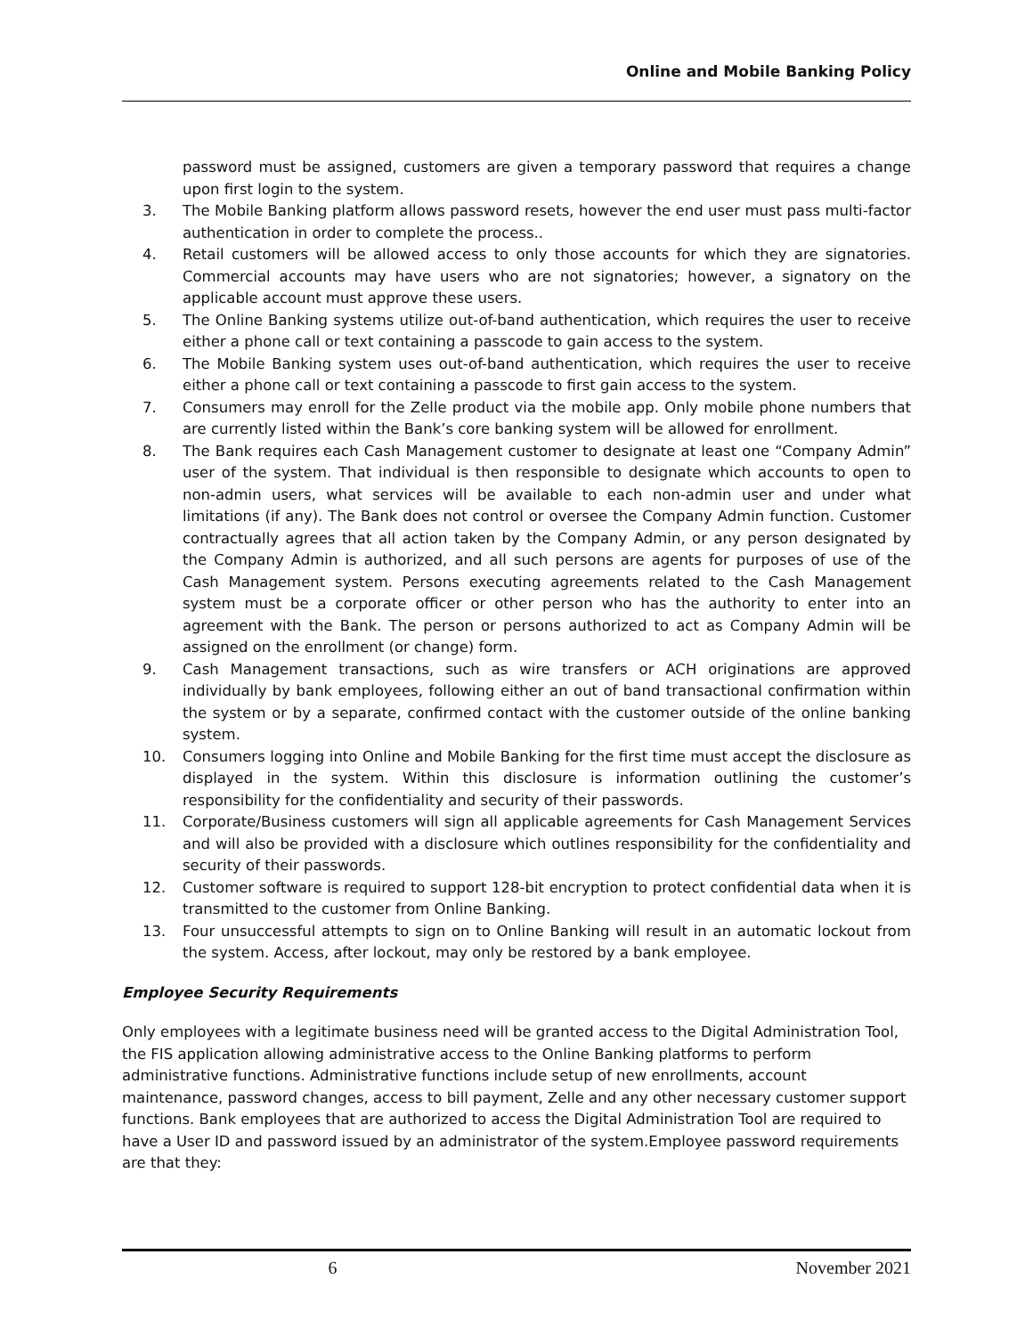Online and Mobile Banking Policy
password must be assigned, customers are given a temporary password that requires a change upon first login to the system.
3. The Mobile Banking platform allows password resets, however the end user must pass multi-factor authentication in order to complete the process..
4. Retail customers will be allowed access to only those accounts for which they are signatories. Commercial accounts may have users who are not signatories; however, a signatory on the applicable account must approve these users.
5. The Online Banking systems utilize out-of-band authentication, which requires the user to receive either a phone call or text containing a passcode to gain access to the system.
6. The Mobile Banking system uses out-of-band authentication, which requires the user to receive either a phone call or text containing a passcode to first gain access to the system.
7. Consumers may enroll for the Zelle product via the mobile app. Only mobile phone numbers that are currently listed within the Bank’s core banking system will be allowed for enrollment.
8. The Bank requires each Cash Management customer to designate at least one “Company Admin” user of the system. That individual is then responsible to designate which accounts to open to non-admin users, what services will be available to each non-admin user and under what limitations (if any). The Bank does not control or oversee the Company Admin function. Customer contractually agrees that all action taken by the Company Admin, or any person designated by the Company Admin is authorized, and all such persons are agents for purposes of use of the Cash Management system. Persons executing agreements related to the Cash Management system must be a corporate officer or other person who has the authority to enter into an agreement with the Bank. The person or persons authorized to act as Company Admin will be assigned on the enrollment (or change) form.
9. Cash Management transactions, such as wire transfers or ACH originations are approved individually by bank employees, following either an out of band transactional confirmation within the system or by a separate, confirmed contact with the customer outside of the online banking system.
10. Consumers logging into Online and Mobile Banking for the first time must accept the disclosure as displayed in the system. Within this disclosure is information outlining the customer’s responsibility for the confidentiality and security of their passwords.
11. Corporate/Business customers will sign all applicable agreements for Cash Management Services and will also be provided with a disclosure which outlines responsibility for the confidentiality and security of their passwords.
12. Customer software is required to support 128-bit encryption to protect confidential data when it is transmitted to the customer from Online Banking.
13. Four unsuccessful attempts to sign on to Online Banking will result in an automatic lockout from the system. Access, after lockout, may only be restored by a bank employee.
Employee Security Requirements
Only employees with a legitimate business need will be granted access to the Digital Administration Tool, the FIS application allowing administrative access to the Online Banking platforms to perform administrative functions. Administrative functions include setup of new enrollments, account maintenance, password changes, access to bill payment, Zelle and any other necessary customer support functions. Bank employees that are authorized to access the Digital Administration Tool are required to have a User ID and password issued by an administrator of the system.Employee password requirements are that they:
6 November 2021